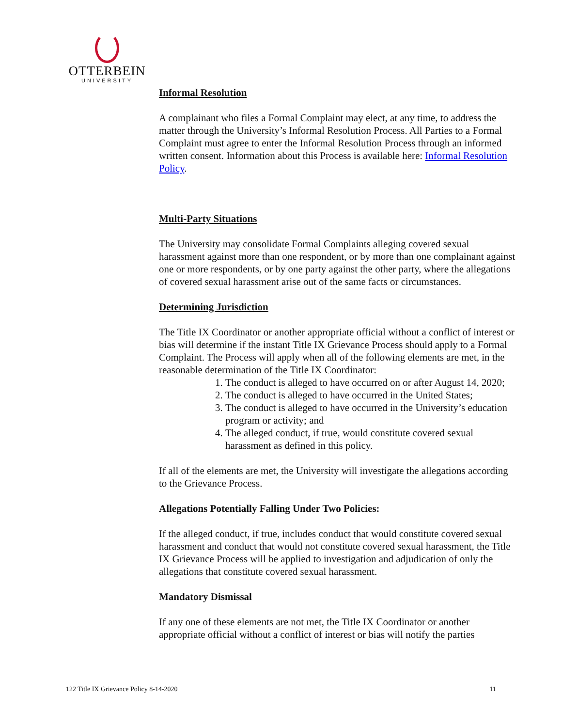OTTERBEIN
UNIVERSITY
Informal Resolution
A complainant who files a Formal Complaint may elect, at any time, to address the matter through the University’s Informal Resolution Process. All Parties to a Formal Complaint must agree to enter the Informal Resolution Process through an informed written consent. Information about this Process is available here: Informal Resolution Policy.
Multi-Party Situations
The University may consolidate Formal Complaints alleging covered sexual harassment against more than one respondent, or by more than one complainant against one or more respondents, or by one party against the other party, where the allegations of covered sexual harassment arise out of the same facts or circumstances.
Determining Jurisdiction
The Title IX Coordinator or another appropriate official without a conflict of interest or bias will determine if the instant Title IX Grievance Process should apply to a Formal Complaint. The Process will apply when all of the following elements are met, in the reasonable determination of the Title IX Coordinator:
1. The conduct is alleged to have occurred on or after August 14, 2020;
2. The conduct is alleged to have occurred in the United States;
3. The conduct is alleged to have occurred in the University’s education program or activity; and
4. The alleged conduct, if true, would constitute covered sexual harassment as defined in this policy.
If all of the elements are met, the University will investigate the allegations according to the Grievance Process.
Allegations Potentially Falling Under Two Policies:
If the alleged conduct, if true, includes conduct that would constitute covered sexual harassment and conduct that would not constitute covered sexual harassment, the Title IX Grievance Process will be applied to investigation and adjudication of only the allegations that constitute covered sexual harassment.
Mandatory Dismissal
If any one of these elements are not met, the Title IX Coordinator or another appropriate official without a conflict of interest or bias will notify the parties
122 Title IX Grievance Policy 8-14-2020 11